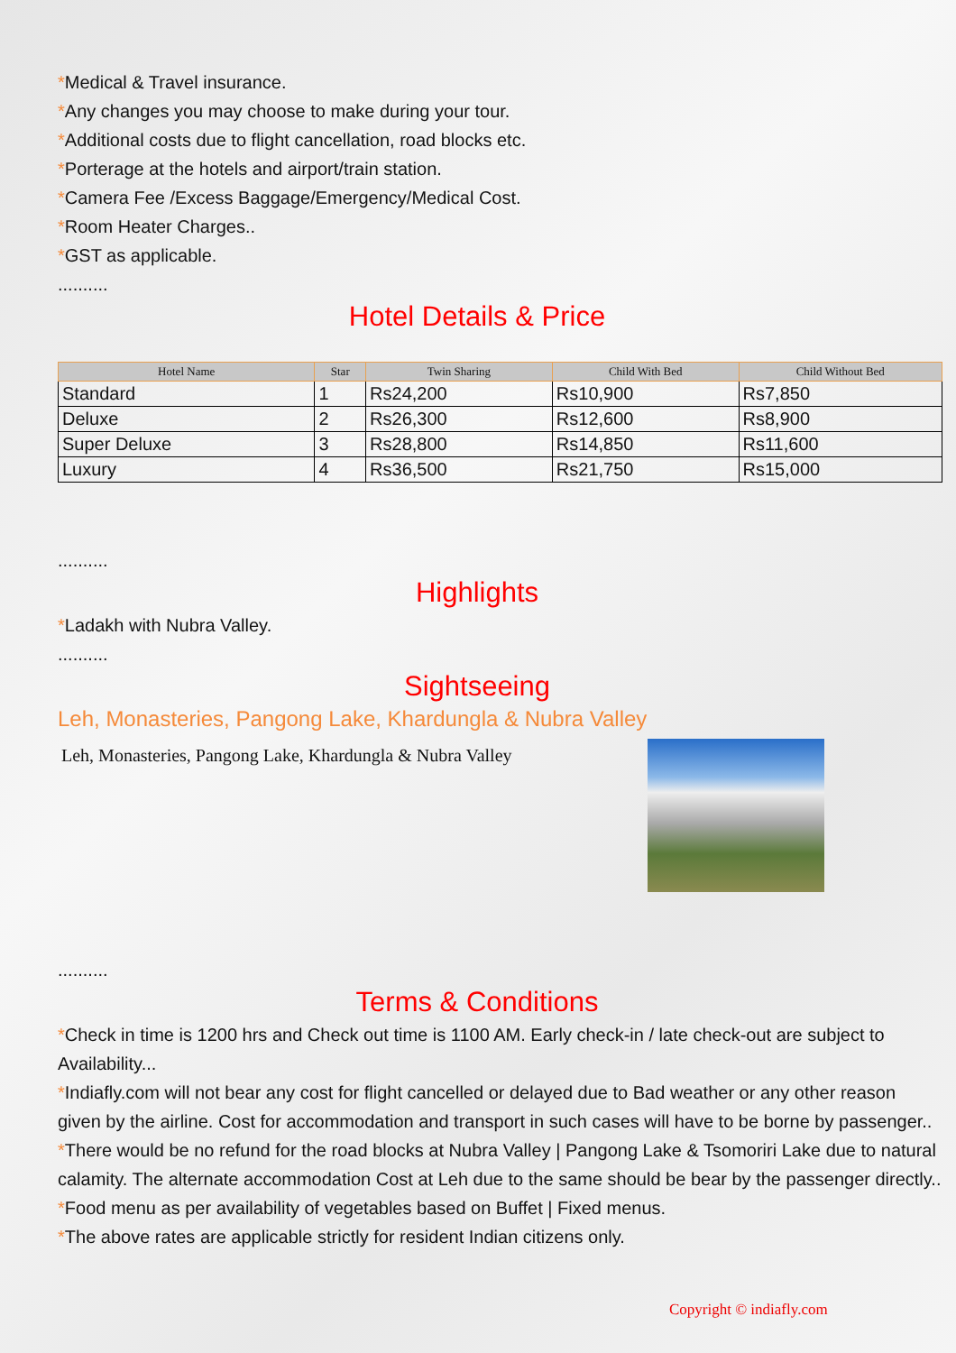*Medical & Travel insurance.
*Any changes you may choose to make during your tour.
*Additional costs due to flight cancellation, road blocks etc.
*Porterage at the hotels and airport/train station.
*Camera Fee /Excess Baggage/Emergency/Medical Cost.
*Room Heater Charges..
*GST as applicable.
..........
Hotel Details & Price
| Hotel Name | Star | Twin Sharing | Child With Bed | Child Without Bed |
| --- | --- | --- | --- | --- |
| Standard | 1 | Rs24,200 | Rs10,900 | Rs7,850 |
| Deluxe | 2 | Rs26,300 | Rs12,600 | Rs8,900 |
| Super Deluxe | 3 | Rs28,800 | Rs14,850 | Rs11,600 |
| Luxury | 4 | Rs36,500 | Rs21,750 | Rs15,000 |
..........
Highlights
*Ladakh with Nubra Valley.
..........
Sightseeing
Leh, Monasteries, Pangong Lake, Khardungla & Nubra Valley
Leh, Monasteries, Pangong Lake, Khardungla & Nubra Valley
..........
Terms & Conditions
*Check in time is 1200 hrs and Check out time is 1100 AM. Early check-in / late check-out are subject to Availability...
*Indiafly.com will not bear any cost for flight cancelled or delayed due to Bad weather or any other reason given by the airline. Cost for accommodation and transport in such cases will have to be borne by passenger..
*There would be no refund for the road blocks at Nubra Valley | Pangong Lake & Tsomoriri Lake due to natural calamity. The alternate accommodation Cost at Leh due to the same should be bear by the passenger directly..
*Food menu as per availability of vegetables based on Buffet | Fixed menus.
*The above rates are applicable strictly for resident Indian citizens only.
Copyright © indiafly.com